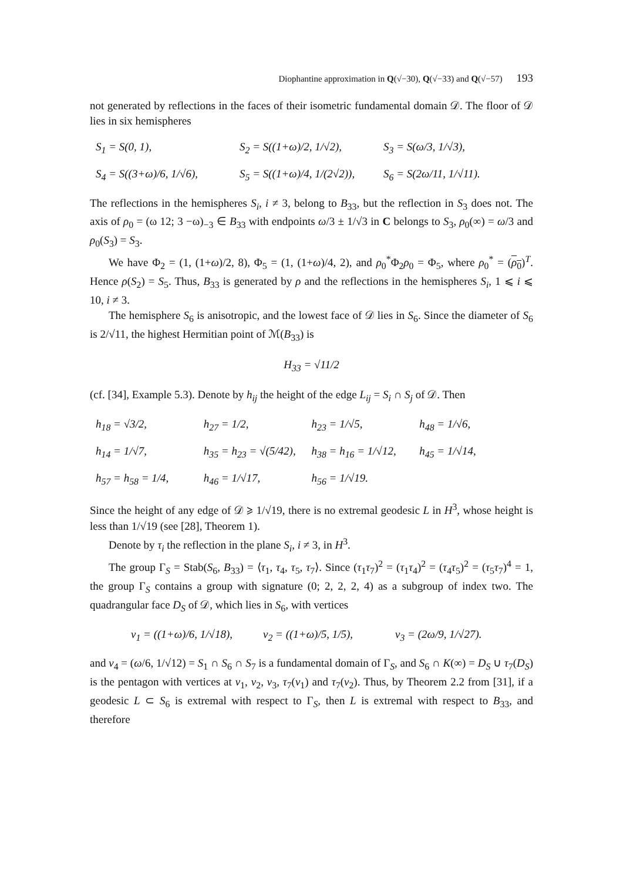Diophantine approximation in Q(√−30), Q(√−33) and Q(√−57) 193
not generated by reflections in the faces of their isometric fundamental domain 𝒟. The floor of 𝒟 lies in six hemispheres
S<sub>1</sub> = S(0, 1), S<sub>2</sub> = S((1+ω)/2, 1/√2), S<sub>3</sub> = S(ω/3, 1/√3), S<sub>4</sub> = S((3+ω)/6, 1/√6), S<sub>5</sub> = S((1+ω)/4, 1/(2√2)), S<sub>6</sub> = S(2ω/11, 1/√11).
The reflections in the hemispheres S<sub>i</sub>, i ≠ 3, belong to B<sub>33</sub>, but the reflection in S<sub>3</sub> does not. The axis of ρ<sub>0</sub> = (ω 12; 3 −ω)<sub>−3</sub> ∈ B<sub>33</sub> with endpoints ω/3 ± 1/√3 in C belongs to S<sub>3</sub>, ρ<sub>0</sub>(∞) = ω/3 and ρ<sub>0</sub>(S<sub>3</sub>) = S<sub>3</sub>.
We have Φ<sub>2</sub> = (1, (1+ω)/2, 8), Φ<sub>5</sub> = (1, (1+ω)/4, 2), and ρ<sub>0</sub><sup>*</sup>Φ<sub>2</sub>ρ<sub>0</sub> = Φ<sub>5</sub>, where ρ<sub>0</sub><sup>*</sup> = (ρ<sub>0</sub>)<sup>T</sup>. Hence ρ(S<sub>2</sub>) = S<sub>5</sub>. Thus, B<sub>33</sub> is generated by ρ and the reflections in the hemispheres S<sub>i</sub>, 1 ⩽ i ⩽ 10, i ≠ 3.
The hemisphere S<sub>6</sub> is anisotropic, and the lowest face of 𝒟 lies in S<sub>6</sub>. Since the diameter of S<sub>6</sub> is 2/√11, the highest Hermitian point of ℳ(B<sub>33</sub>) is
H<sub>33</sub> = √11/2
(cf. [34], Example 5.3). Denote by h<sub>ij</sub> the height of the edge L<sub>ij</sub> = S<sub>i</sub> ∩ S<sub>j</sub> of 𝒟. Then
h<sub>18</sub> = √3/2, h<sub>27</sub> = 1/2, h<sub>23</sub> = 1/√5, h<sub>48</sub> = 1/√6, h<sub>14</sub> = 1/√7, h<sub>35</sub> = h<sub>23</sub> = √(5/42), h<sub>38</sub> = h<sub>16</sub> = 1/√12, h<sub>45</sub> = 1/√14, h<sub>57</sub> = h<sub>58</sub> = 1/4, h<sub>46</sub> = 1/√17, h<sub>56</sub> = 1/√19.
Since the height of any edge of 𝒟 ⩾ 1/√19, there is no extremal geodesic L in H<sup>3</sup>, whose height is less than 1/√19 (see [28], Theorem 1).
Denote by τ<sub>i</sub> the reflection in the plane S<sub>i</sub>, i ≠ 3, in H<sup>3</sup>.
The group Γ<sub>S</sub> = Stab(S<sub>6</sub>, B<sub>33</sub>) = ⟨τ<sub>1</sub>, τ<sub>4</sub>, τ<sub>5</sub>, τ<sub>7</sub>⟩. Since (τ<sub>1</sub>τ<sub>7</sub>)<sup>2</sup> = (τ<sub>1</sub>τ<sub>4</sub>)<sup>2</sup> = (τ<sub>4</sub>τ<sub>5</sub>)<sup>2</sup> = (τ<sub>5</sub>τ<sub>7</sub>)<sup>4</sup> = 1, the group Γ<sub>S</sub> contains a group with signature (0; 2, 2, 2, 4) as a subgroup of index two. The quadrangular face D<sub>S</sub> of 𝒟, which lies in S<sub>6</sub>, with vertices
v<sub>1</sub> = ((1+ω)/6, 1/√18), v<sub>2</sub> = ((1+ω)/5, 1/5), v<sub>3</sub> = (2ω/9, 1/√27).
and v<sub>4</sub> = (ω/6, 1/√12) = S<sub>1</sub> ∩ S<sub>6</sub> ∩ S<sub>7</sub> is a fundamental domain of Γ<sub>S</sub>, and S<sub>6</sub> ∩ K(∞) = D<sub>S</sub> ∪ τ<sub>7</sub>(D<sub>S</sub>) is the pentagon with vertices at v<sub>1</sub>, v<sub>2</sub>, v<sub>3</sub>, τ<sub>7</sub>(v<sub>1</sub>) and τ<sub>7</sub>(v<sub>2</sub>). Thus, by Theorem 2.2 from [31], if a geodesic L ⊂ S<sub>6</sub> is extremal with respect to Γ<sub>S</sub>, then L is extremal with respect to B<sub>33</sub>, and therefore